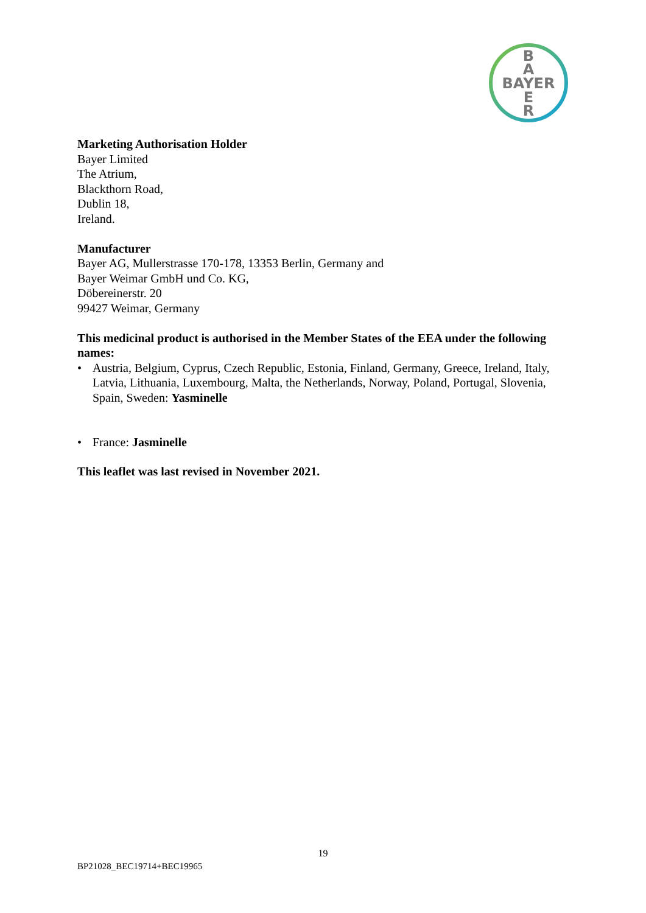B
A
BAYER
E
R
Marketing Authorisation Holder
Bayer Limited
The Atrium,
Blackthorn Road,
Dublin 18,
Ireland.
Manufacturer
Bayer AG, Mullerstrasse 170-178, 13353 Berlin, Germany and
Bayer Weimar GmbH und Co. KG,
Döbereinerstr. 20
99427 Weimar, Germany
This medicinal product is authorised in the Member States of the EEA under the following names:
• Austria, Belgium, Cyprus, Czech Republic, Estonia, Finland, Germany, Greece, Ireland, Italy, Latvia, Lithuania, Luxembourg, Malta, the Netherlands, Norway, Poland, Portugal, Slovenia, Spain, Sweden: Yasminelle
• France: Jasminelle
This leaflet was last revised in November 2021.
19
BP21028_BEC19714+BEC19965